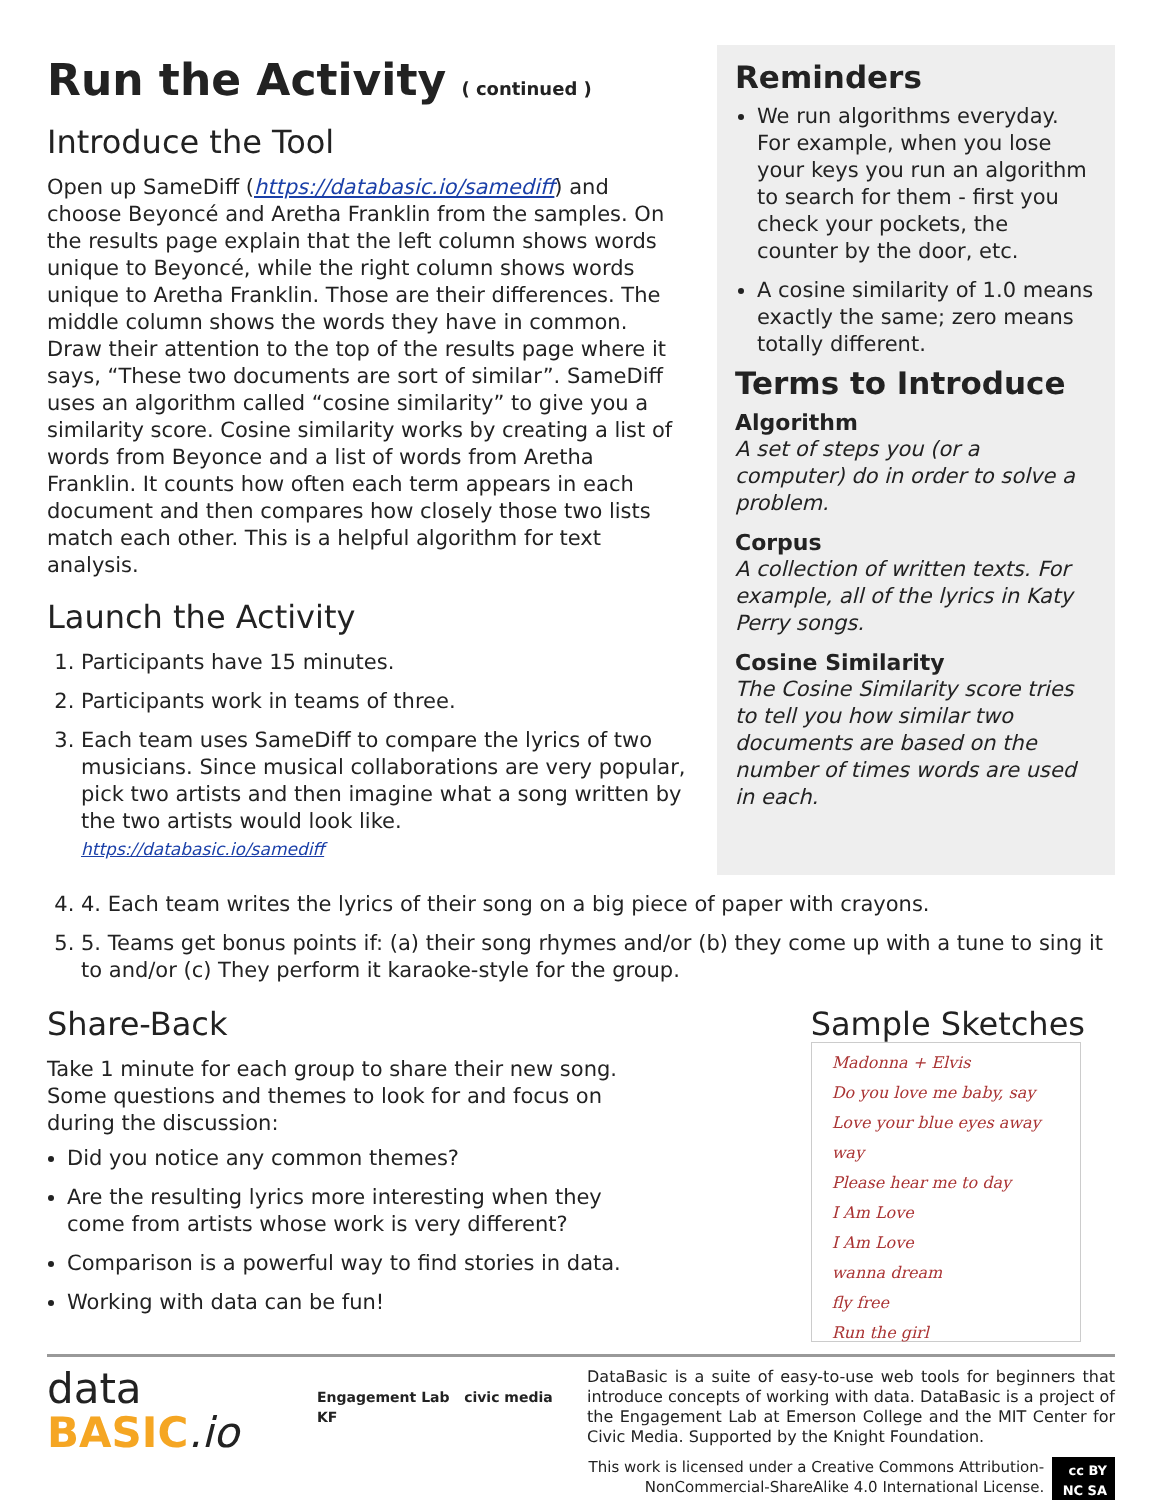Run the Activity ( continued )
Introduce the Tool
Open up SameDiff (https://databasic.io/samediff) and choose Beyoncé and Aretha Franklin from the samples. On the results page explain that the left column shows words unique to Beyoncé, while the right column shows words unique to Aretha Franklin. Those are their differences. The middle column shows the words they have in common. Draw their attention to the top of the results page where it says, “These two documents are sort of similar”. SameDiff uses an algorithm called “cosine similarity” to give you a similarity score. Cosine similarity works by creating a list of words from Beyonce and a list of words from Aretha Franklin. It counts how often each term appears in each document and then compares how closely those two lists match each other. This is a helpful algorithm for text analysis.
Launch the Activity
1. Participants have 15 minutes.
2. Participants work in teams of three.
3. Each team uses SameDiff to compare the lyrics of two musicians. Since musical collaborations are very popular, pick two artists and then imagine what a song written by the two artists would look like.
https://databasic.io/samediff
Reminders
We run algorithms everyday. For example, when you lose your keys you run an algorithm to search for them - first you check your pockets, the counter by the door, etc.
A cosine similarity of 1.0 means exactly the same; zero means totally different.
Terms to Introduce
Algorithm
A set of steps you (or a computer) do in order to solve a problem.
Corpus
A collection of written texts. For example, all of the lyrics in Katy Perry songs.
Cosine Similarity
The Cosine Similarity score tries to tell you how similar two documents are based on the number of times words are used in each.
4. 4. Each team writes the lyrics of their song on a big piece of paper with crayons.
5. 5. Teams get bonus points if: (a) their song rhymes and/or (b) they come up with a tune to sing it to and/or (c) They perform it karaoke-style for the group.
Share-Back
Take 1 minute for each group to share their new song. Some questions and themes to look for and focus on during the discussion:
Did you notice any common themes?
Are the resulting lyrics more interesting when they come from artists whose work is very different?
Comparison is a powerful way to find stories in data.
Working with data can be fun!
Sample Sketches
Madonna + Elvis
Do you love me baby, say
Love your blue eyes away way
Please hear me to day
I Am Love
I Am Love
wanna dream
fly free
Run the girl
data
BASIC.io
Engagement Lab civic media KF
DataBasic is a suite of easy-to-use web tools for beginners that introduce concepts of working with data. DataBasic is a project of the Engagement Lab at Emerson College and the MIT Center for Civic Media. Supported by the Knight Foundation.
This work is licensed under a Creative Commons Attribution-NonCommercial-ShareAlike 4.0 International License.
cc BY NC SA